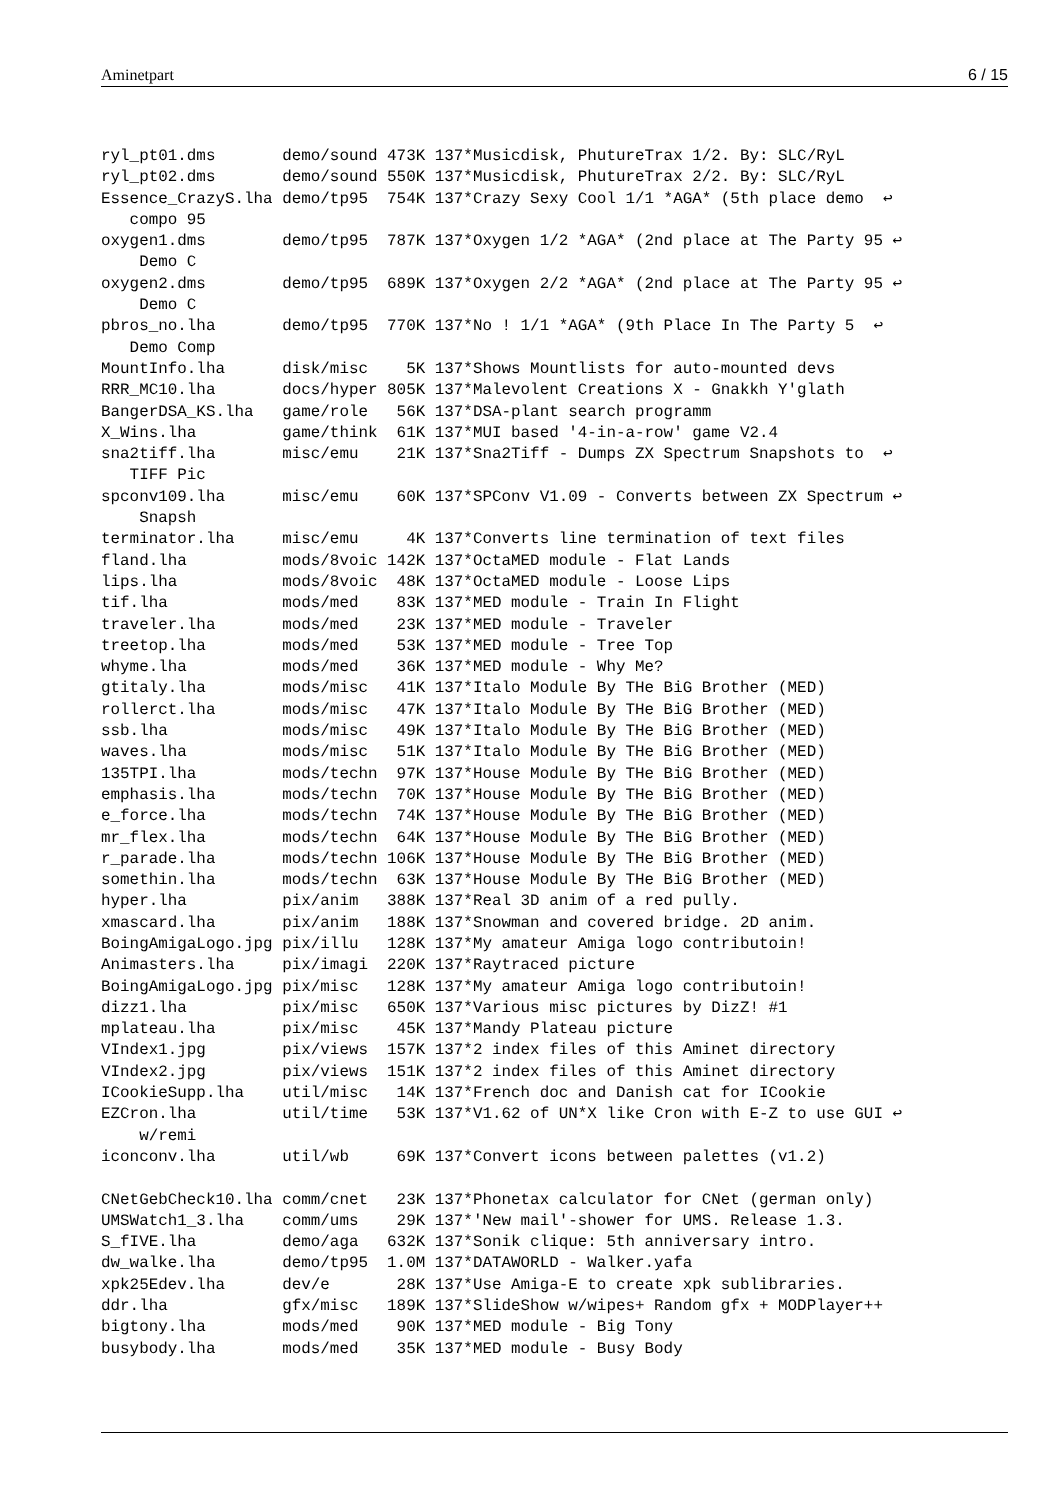Aminetpart 6 / 15
ryl_pt01.dms       demo/sound 473K 137*Musicdisk, PhutureTrax 1/2. By: SLC/RyL
ryl_pt02.dms       demo/sound 550K 137*Musicdisk, PhutureTrax 2/2. By: SLC/RyL
Essence_CrazyS.lha demo/tp95  754K 137*Crazy Sexy Cool 1/1 *AGA* (5th place demo  ↩
   compo 95
oxygen1.dms        demo/tp95  787K 137*Oxygen 1/2 *AGA* (2nd place at The Party 95 ↩
    Demo C
oxygen2.dms        demo/tp95  689K 137*Oxygen 2/2 *AGA* (2nd place at The Party 95 ↩
    Demo C
pbros_no.lha       demo/tp95  770K 137*No ! 1/1 *AGA* (9th Place In The Party 5  ↩
   Demo Comp
MountInfo.lha      disk/misc    5K 137*Shows Mountlists for auto-mounted devs
RRR_MC10.lha       docs/hyper 805K 137*Malevolent Creations X - Gnakkh Y'glath
BangerDSA_KS.lha   game/role   56K 137*DSA-plant search programm
X_Wins.lha         game/think  61K 137*MUI based '4-in-a-row' game V2.4
sna2tiff.lha       misc/emu    21K 137*Sna2Tiff - Dumps ZX Spectrum Snapshots to  ↩
   TIFF Pic
spconv109.lha      misc/emu    60K 137*SPConv V1.09 - Converts between ZX Spectrum ↩
    Snapsh
terminator.lha     misc/emu     4K 137*Converts line termination of text files
fland.lha          mods/8voic 142K 137*OctaMED module - Flat Lands
lips.lha           mods/8voic  48K 137*OctaMED module - Loose Lips
tif.lha            mods/med    83K 137*MED module - Train In Flight
traveler.lha       mods/med    23K 137*MED module - Traveler
treetop.lha        mods/med    53K 137*MED module - Tree Top
whyme.lha          mods/med    36K 137*MED module - Why Me?
gtitaly.lha        mods/misc   41K 137*Italo Module By THe BiG Brother (MED)
rollerct.lha       mods/misc   47K 137*Italo Module By THe BiG Brother (MED)
ssb.lha            mods/misc   49K 137*Italo Module By THe BiG Brother (MED)
waves.lha          mods/misc   51K 137*Italo Module By THe BiG Brother (MED)
135TPI.lha         mods/techn  97K 137*House Module By THe BiG Brother (MED)
emphasis.lha       mods/techn  70K 137*House Module By THe BiG Brother (MED)
e_force.lha        mods/techn  74K 137*House Module By THe BiG Brother (MED)
mr_flex.lha        mods/techn  64K 137*House Module By THe BiG Brother (MED)
r_parade.lha       mods/techn 106K 137*House Module By THe BiG Brother (MED)
somethin.lha       mods/techn  63K 137*House Module By THe BiG Brother (MED)
hyper.lha          pix/anim   388K 137*Real 3D anim of a red pully.
xmascard.lha       pix/anim   188K 137*Snowman and covered bridge. 2D anim.
BoingAmigaLogo.jpg pix/illu   128K 137*My amateur Amiga logo contributoin!
Animasters.lha     pix/imagi  220K 137*Raytraced picture
BoingAmigaLogo.jpg pix/misc   128K 137*My amateur Amiga logo contributoin!
dizz1.lha          pix/misc   650K 137*Various misc pictures by DizZ! #1
mplateau.lha       pix/misc    45K 137*Mandy Plateau picture
VIndex1.jpg        pix/views  157K 137*2 index files of this Aminet directory
VIndex2.jpg        pix/views  151K 137*2 index files of this Aminet directory
ICookieSupp.lha    util/misc   14K 137*French doc and Danish cat for ICookie
EZCron.lha         util/time   53K 137*V1.62 of UN*X like Cron with E-Z to use GUI ↩
    w/remi
iconconv.lha       util/wb     69K 137*Convert icons between palettes (v1.2)

CNetGebCheck10.lha comm/cnet   23K 137*Phonetax calculator for CNet (german only)
UMSWatch1_3.lha    comm/ums    29K 137*'New mail'-shower for UMS. Release 1.3.
S_fIVE.lha         demo/aga   632K 137*Sonik clique: 5th anniversary intro.
dw_walke.lha       demo/tp95  1.0M 137*DATAWORLD - Walker.yafa
xpk25Edev.lha      dev/e       28K 137*Use Amiga-E to create xpk sublibraries.
ddr.lha            gfx/misc   189K 137*SlideShow w/wipes+ Random gfx + MODPlayer++
bigtony.lha        mods/med    90K 137*MED module - Big Tony
busybody.lha       mods/med    35K 137*MED module - Busy Body